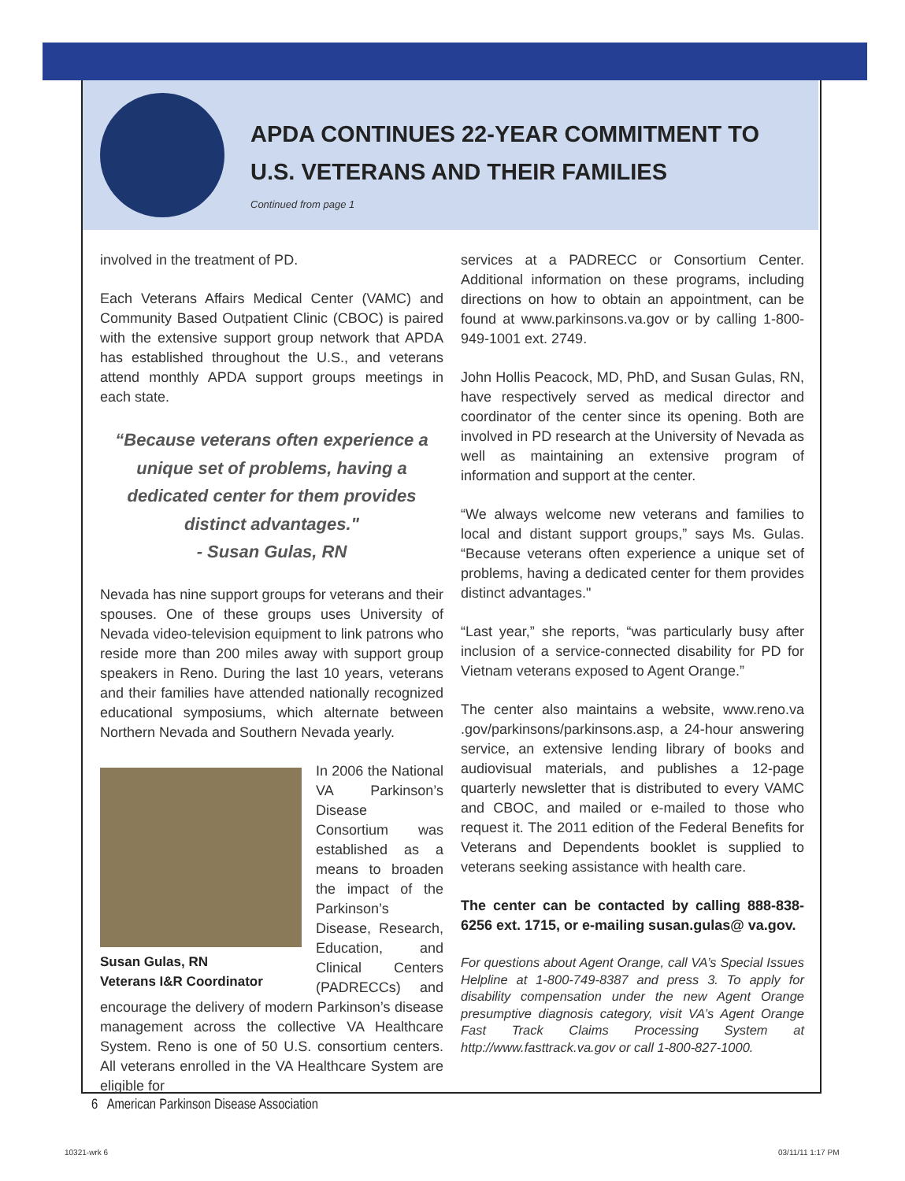APDA CONTINUES 22-YEAR COMMITMENT TO U.S. VETERANS AND THEIR FAMILIES
Continued from page 1
involved in the treatment of PD.
Each Veterans Affairs Medical Center (VAMC) and Community Based Outpatient Clinic (CBOC) is paired with the extensive support group network that APDA has established throughout the U.S., and veterans attend monthly APDA support groups meetings in each state.
“Because veterans often experience a unique set of problems, having a dedicated center for them provides distinct advantages."
- Susan Gulas, RN
Nevada has nine support groups for veterans and their spouses. One of these groups uses University of Nevada video-television equipment to link patrons who reside more than 200 miles away with support group speakers in Reno. During the last 10 years, veterans and their families have attended nationally recognized educational symposiums, which alternate between Northern Nevada and Southern Nevada yearly.
Susan Gulas, RN
Veterans I&R Coordinator
In 2006 the National VA Parkinson’s Disease Consortium was established as a means to broaden the impact of the Parkinson’s Disease, Research, Education, and Clinical Centers (PADRECCs) and encourage the delivery of modern Parkinson’s disease management across the collective VA Healthcare System. Reno is one of 50 U.S. consortium centers. All veterans enrolled in the VA Healthcare System are eligible for
services at a PADRECC or Consortium Center. Additional information on these programs, including directions on how to obtain an appointment, can be found at www.parkinsons.va.gov or by calling 1-800-949-1001 ext. 2749.
John Hollis Peacock, MD, PhD, and Susan Gulas, RN, have respectively served as medical director and coordinator of the center since its opening. Both are involved in PD research at the University of Nevada as well as maintaining an extensive program of information and support at the center.
“We always welcome new veterans and families to local and distant support groups,” says Ms. Gulas. “Because veterans often experience a unique set of problems, having a dedicated center for them provides distinct advantages."
“Last year,” she reports, “was particularly busy after inclusion of a service-connected disability for PD for Vietnam veterans exposed to Agent Orange.”
The center also maintains a website, www.reno.va .gov/parkinsons/parkinsons.asp, a 24-hour answering service, an extensive lending library of books and audiovisual materials, and publishes a 12-page quarterly newsletter that is distributed to every VAMC and CBOC, and mailed or e-mailed to those who request it. The 2011 edition of the Federal Benefits for Veterans and Dependents booklet is supplied to veterans seeking assistance with health care.
The center can be contacted by calling 888-838-6256 ext. 1715, or e-mailing susan.gulas@ va.gov.
For questions about Agent Orange, call VA’s Special Issues Helpline at 1-800-749-8387 and press 3. To apply for disability compensation under the new Agent Orange presumptive diagnosis category, visit VA’s Agent Orange Fast Track Claims Processing System at http://www.fasttrack.va.gov or call 1-800-827-1000.
6 American Parkinson Disease Association
10321-wrk 6 03/11/11 1:17 PM